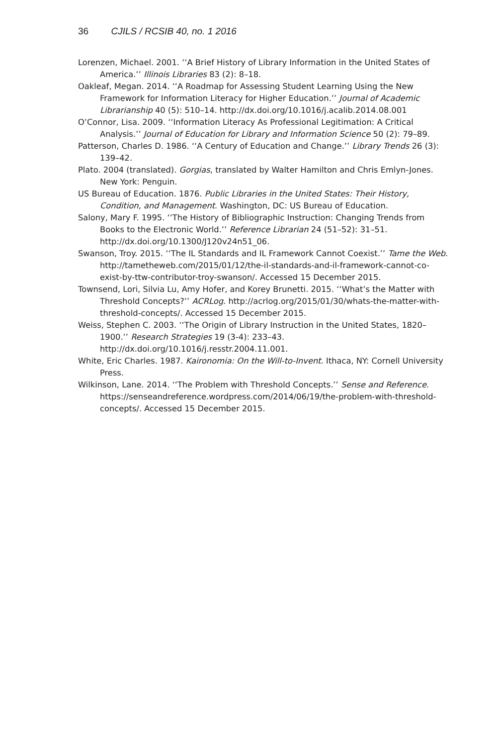36 CJILS / RCSIB 40, no. 1 2016
Lorenzen, Michael. 2001. ‘‘A Brief History of Library Information in the United States of America.’’ Illinois Libraries 83 (2): 8–18.
Oakleaf, Megan. 2014. ‘‘A Roadmap for Assessing Student Learning Using the New Framework for Information Literacy for Higher Education.’’ Journal of Academic Librarianship 40 (5): 510–14. http://dx.doi.org/10.1016/j.acalib.2014.08.001
O’Connor, Lisa. 2009. ‘‘Information Literacy As Professional Legitimation: A Critical Analysis.’’ Journal of Education for Library and Information Science 50 (2): 79–89.
Patterson, Charles D. 1986. ‘‘A Century of Education and Change.’’ Library Trends 26 (3): 139–42.
Plato. 2004 (translated). Gorgias, translated by Walter Hamilton and Chris Emlyn-Jones. New York: Penguin.
US Bureau of Education. 1876. Public Libraries in the United States: Their History, Condition, and Management. Washington, DC: US Bureau of Education.
Salony, Mary F. 1995. ‘‘The History of Bibliographic Instruction: Changing Trends from Books to the Electronic World.’’ Reference Librarian 24 (51–52): 31–51. http://dx.doi.org/10.1300/J120v24n51_06.
Swanson, Troy. 2015. ‘‘The IL Standards and IL Framework Cannot Coexist.’’ Tame the Web. http://tametheweb.com/2015/01/12/the-il-standards-and-il-framework-cannot-co-exist-by-ttw-contributor-troy-swanson/. Accessed 15 December 2015.
Townsend, Lori, Silvia Lu, Amy Hofer, and Korey Brunetti. 2015. ‘‘What’s the Matter with Threshold Concepts?’’ ACRLog. http://acrlog.org/2015/01/30/whats-the-matter-with-threshold-concepts/. Accessed 15 December 2015.
Weiss, Stephen C. 2003. ‘‘The Origin of Library Instruction in the United States, 1820–1900.’’ Research Strategies 19 (3-4): 233–43. http://dx.doi.org/10.1016/j.resstr.2004.11.001.
White, Eric Charles. 1987. Kaironomia: On the Will-to-Invent. Ithaca, NY: Cornell University Press.
Wilkinson, Lane. 2014. ‘‘The Problem with Threshold Concepts.’’ Sense and Reference. https://senseandreference.wordpress.com/2014/06/19/the-problem-with-threshold-concepts/. Accessed 15 December 2015.